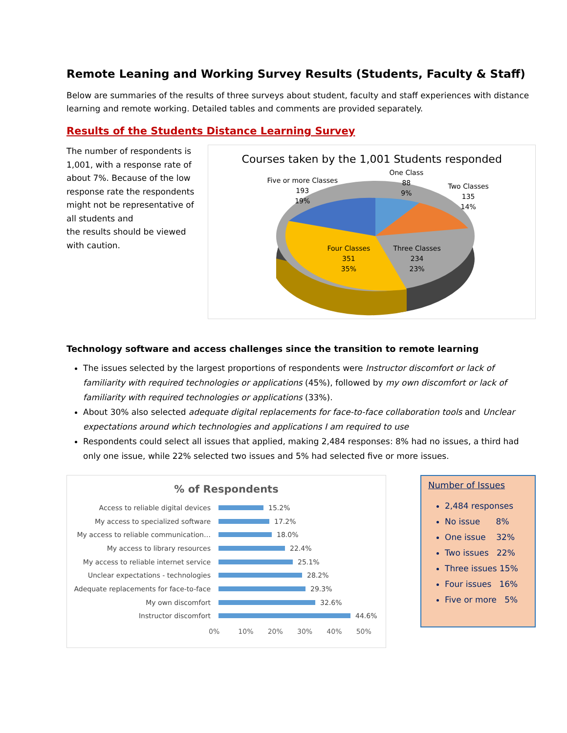Remote Leaning and Working Survey Results (Students, Faculty & Staff)
Below are summaries of the results of three surveys about student, faculty and staff experiences with distance learning and remote working. Detailed tables and comments are provided separately.
Results of the Students Distance Learning Survey
The number of respondents is 1,001, with a response rate of about 7%. Because of the low response rate the respondents might not be representative of all students and
the results should be viewed with caution.
Courses taken by the 1,001 Students responded
One Class
88
9%
Five or more Classes
193
19%
Two Classes
135
14%
Four Classes
351
35%
Three Classes
234
23%
Technology software and access challenges since the transition to remote learning
The issues selected by the largest proportions of respondents were Instructor discomfort or lack of familiarity with required technologies or applications (45%), followed by my own discomfort or lack of familiarity with required technologies or applications (33%).
About 30% also selected adequate digital replacements for face-to-face collaboration tools and Unclear expectations around which technologies and applications I am required to use
Respondents could select all issues that applied, making 2,484 responses: 8% had no issues, a third had only one issue, while 22% selected two issues and 5% had selected five or more issues.
% of Respondents
Access to reliable digital devices 15.2%
My access to specialized software 17.2%
My access to reliable communication… 18.0%
My access to library resources 22.4%
My access to reliable internet service 25.1%
Unclear expectations - technologies 28.2%
Adequate replacements for face-to-face 29.3%
My own discomfort 32.6%
Instructor discomfort 44.6%
0% 10% 20% 30% 40% 50%
Number of Issues
2,484 responses
No issue 8%
One issue 32%
Two issues 22%
Three issues 15%
Four issues 16%
Five or more 5%